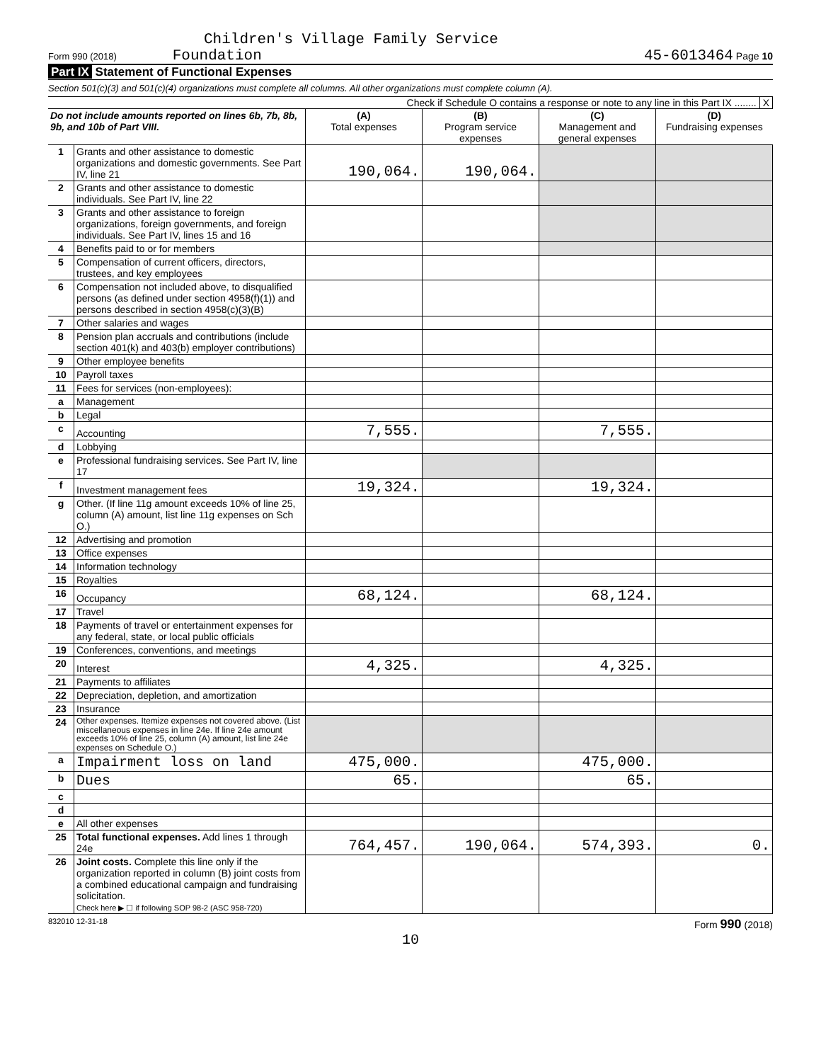Children's Village Family Service
Form 990 (2018) Foundation
45-6013464 Page 10
Part IX Statement of Functional Expenses
Section 501(c)(3) and 501(c)(4) organizations must complete all columns. All other organizations must complete column (A).
Check if Schedule O contains a response or note to any line in this Part IX ........ X
| Do not include amounts reported on lines 6b, 7b, 8b, 9b, and 10b of Part VIII. | | (A) Total expenses | (B) Program service expenses | (C) Management and general expenses | (D) Fundraising expenses |
| --- | --- | --- | --- | --- | --- |
| 1 | Grants and other assistance to domestic organizations and domestic governments. See Part IV, line 21 | 190,064. | 190,064. | | |
| 2 | Grants and other assistance to domestic individuals. See Part IV, line 22 | | | | |
| 3 | Grants and other assistance to foreign organizations, foreign governments, and foreign individuals. See Part IV, lines 15 and 16 | | | | |
| 4 | Benefits paid to or for members | | | | |
| 5 | Compensation of current officers, directors, trustees, and key employees | | | | |
| 6 | Compensation not included above, to disqualified persons (as defined under section 4958(f)(1)) and persons described in section 4958(c)(3)(B) | | | | |
| 7 | Other salaries and wages | | | | |
| 8 | Pension plan accruals and contributions (include section 401(k) and 403(b) employer contributions) | | | | |
| 9 | Other employee benefits | | | | |
| 10 | Payroll taxes | | | | |
| 11 | Fees for services (non-employees): | | | | |
| a | Management | | | | |
| b | Legal | | | | |
| c | Accounting | 7,555. | | 7,555. | |
| d | Lobbying | | | | |
| e | Professional fundraising services. See Part IV, line 17 | | | | |
| f | Investment management fees | 19,324. | | 19,324. | |
| g | Other. (If line 11g amount exceeds 10% of line 25, column (A) amount, list line 11g expenses on Sch O.) | | | | |
| 12 | Advertising and promotion | | | | |
| 13 | Office expenses | | | | |
| 14 | Information technology | | | | |
| 15 | Royalties | | | | |
| 16 | Occupancy | 68,124. | | 68,124. | |
| 17 | Travel | | | | |
| 18 | Payments of travel or entertainment expenses for any federal, state, or local public officials | | | | |
| 19 | Conferences, conventions, and meetings | | | | |
| 20 | Interest | 4,325. | | 4,325. | |
| 21 | Payments to affiliates | | | | |
| 22 | Depreciation, depletion, and amortization | | | | |
| 23 | Insurance | | | | |
| 24 | Other expenses. Itemize expenses not covered above. (List miscellaneous expenses in line 24e. If line 24e amount exceeds 10% of line 25, column (A) amount, list line 24e expenses on Schedule O.) | | | | |
| a | Impairment loss on land | 475,000. | | 475,000. | |
| b | Dues | 65. | | 65. | |
| c | | | | | |
| d | | | | | |
| e | All other expenses | | | | |
| 25 | Total functional expenses. Add lines 1 through 24e | 764,457. | 190,064. | 574,393. | 0. |
| 26 | Joint costs. Complete this line only if the organization reported in column (B) joint costs from a combined educational campaign and fundraising solicitation. Check here ▶ ☐ if following SOP 98-2 (ASC 958-720) | | | | |
832010 12-31-18 Form 990 (2018)
10